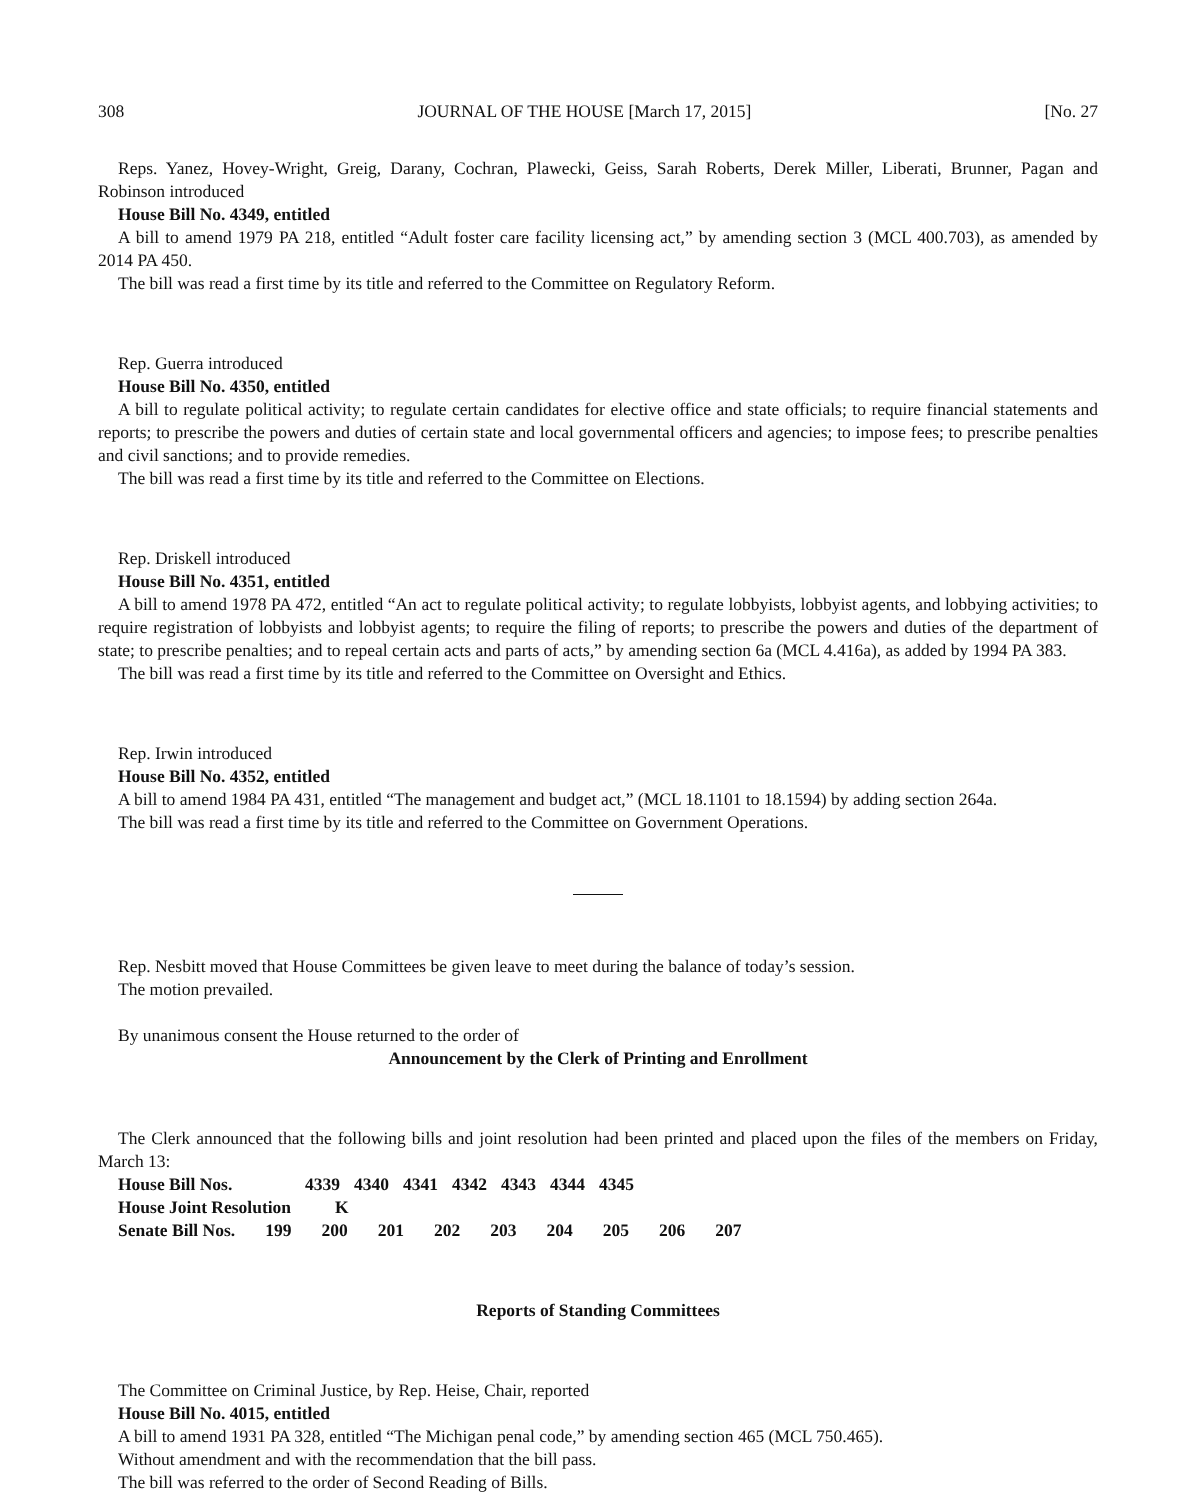308 JOURNAL OF THE HOUSE [March 17, 2015] [No. 27
Reps. Yanez, Hovey-Wright, Greig, Darany, Cochran, Plawecki, Geiss, Sarah Roberts, Derek Miller, Liberati, Brunner, Pagan and Robinson introduced
House Bill No. 4349, entitled
A bill to amend 1979 PA 218, entitled “Adult foster care facility licensing act,” by amending section 3 (MCL 400.703), as amended by 2014 PA 450.
The bill was read a first time by its title and referred to the Committee on Regulatory Reform.
Rep. Guerra introduced
House Bill No. 4350, entitled
A bill to regulate political activity; to regulate certain candidates for elective office and state officials; to require financial statements and reports; to prescribe the powers and duties of certain state and local governmental officers and agencies; to impose fees; to prescribe penalties and civil sanctions; and to provide remedies.
The bill was read a first time by its title and referred to the Committee on Elections.
Rep. Driskell introduced
House Bill No. 4351, entitled
A bill to amend 1978 PA 472, entitled “An act to regulate political activity; to regulate lobbyists, lobbyist agents, and lobbying activities; to require registration of lobbyists and lobbyist agents; to require the filing of reports; to prescribe the powers and duties of the department of state; to prescribe penalties; and to repeal certain acts and parts of acts,” by amending section 6a (MCL 4.416a), as added by 1994 PA 383.
The bill was read a first time by its title and referred to the Committee on Oversight and Ethics.
Rep. Irwin introduced
House Bill No. 4352, entitled
A bill to amend 1984 PA 431, entitled “The management and budget act,” (MCL 18.1101 to 18.1594) by adding section 264a.
The bill was read a first time by its title and referred to the Committee on Government Operations.
Rep. Nesbitt moved that House Committees be given leave to meet during the balance of today’s session.
The motion prevailed.
By unanimous consent the House returned to the order of
Announcement by the Clerk of Printing and Enrollment
The Clerk announced that the following bills and joint resolution had been printed and placed upon the files of the members on Friday, March 13:
| House Bill Nos. | 4339 | 4340 | 4341 | 4342 | 4343 | 4344 | 4345 |
| House Joint Resolution | K | | | | | | |
| Senate Bill Nos. | 199 | 200 | 201 | 202 | 203 | 204 | 205 | 206 | 207 |
Reports of Standing Committees
The Committee on Criminal Justice, by Rep. Heise, Chair, reported
House Bill No. 4015, entitled
A bill to amend 1931 PA 328, entitled “The Michigan penal code,” by amending section 465 (MCL 750.465).
Without amendment and with the recommendation that the bill pass.
The bill was referred to the order of Second Reading of Bills.